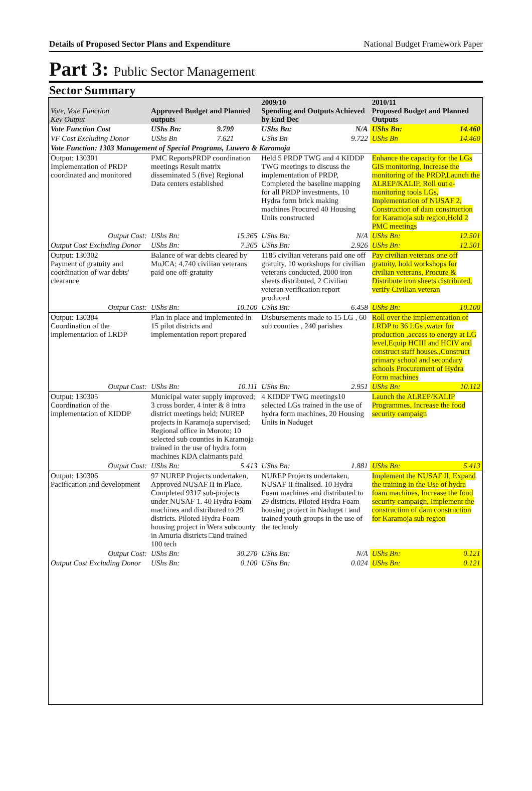Details of Proposed Sector Plans and Expenditure National Budget Framework Paper
Part 3: Public Sector Management
Sector Summary
| Vote, Vote Function Key Output | Approved Budget and Planned outputs | | 2009/10 Spending and Outputs Achieved by End Dec | | 2010/11 Proposed Budget and Planned Outputs | |
| --- | --- | --- | --- | --- | --- | --- |
| Vote Function Cost | UShs Bn: | 9.799 | UShs Bn: | N/A | UShs Bn: | 14.460 |
| VF Cost Excluding Donor | UShs Bn | 7.621 | UShs Bn | 9.722 | UShs Bn | 14.460 |
| Vote Function: 1303 Management of Special Programs, Luwero & Karamoja | | | | | | |
| Output: 130301 Implementation of PRDP coordinated and monitored | PMC ReportsPRDP coordination meetings Result matrix disseminated 5 (five) Regional Data centers established | | Held 5 PRDP TWG and 4 KIDDP TWG meetings to discuss the implementation of PRDP, Completed the baseline mapping for all PRDP investments, 10 Hydra form brick making machines Procured 40 Housing Units constructed | | Enhance the capacity for the LGs GIS monitoring, Increase the monitoring of the PRDP,Launch the ALREP/KALIP, Roll out e-monitoring tools LGs, Implementation of NUSAF 2, Construction of dam construction for Karamoja sub region,Hold 2 PMC meetings | |
| Output Cost: | UShs Bn: | 15.365 | UShs Bn: | N/A | UShs Bn: | 12.501 |
| Output Cost Excluding Donor | UShs Bn: | 7.365 | UShs Bn: | 2.926 | UShs Bn: | 12.501 |
| Output: 130302 Payment of gratuity and coordination of war debts' clearance | Balance of war debts cleared by MoJCA; 4,740 civilian veterans paid one off-gratuity | | 1185 civilian veterans paid one off gratuity, 10 workshops for civilian veterans conducted, 2000 iron sheets distributed, 2 Civilian veteran verification report produced | | Pay civilian veterans one off gratuity, hold workshops for civilian veterans, Procure & Distribute iron sheets distributed, verify Civilian veteran | |
| Output Cost: | UShs Bn: | 10.100 | UShs Bn: | 6.458 | UShs Bn: | 10.100 |
| Output: 130304 Coordination of the implementation of LRDP | Plan in place and implemented in 15 pilot districts and implementation report prepared | | Disbursements made to 15 LG , 60 sub counties , 240 parishes | | Roll over the implementation of LRDP to 36 LGs ,water for production ,access to energy at LG level,Equip HCIII and HCIV and construct staff houses.,Construct primary school and secondary schools Procurement of Hydra Form machines | |
| Output Cost: | UShs Bn: | 10.111 | UShs Bn: | 2.951 | UShs Bn: | 10.112 |
| Output: 130305 Coordination of the implementation of KIDDP | Municipal water supply improved; 3 cross border, 4 inter & 8 intra district meetings held; NUREP projects in Karamoja supervised; Regional office in Moroto; 10 selected sub counties in Karamoja trained in the use of hydra form machines KDA claimants paid | | 4 KIDDP TWG meetings10 selected LGs trained in the use of hydra form machines, 20 Housing Units in Naduget | | Launch the ALREP/KALIP Programmes, Increase the food security campaign | |
| Output Cost: | UShs Bn: | 5.413 | UShs Bn: | 1.881 | UShs Bn: | 5.413 |
| Output: 130306 Pacification and development | 97 NUREP Projects undertaken, Approved NUSAF II in Place. Completed 9317 sub-projects under NUSAF 1. 40 Hydra Foam machines and distributed to 29 districts. Piloted Hydra Foam housing project in Wera subcounty in Amuria districts □and trained 100 tech | | NUREP Projects undertaken, NUSAF II finalised. 10 Hydra Foam machines and distributed to 29 districts. Piloted Hydra Foam housing project in Naduget □and trained youth groups in the use of the technoly | | Implement the NUSAF II, Expand the training in the Use of hydra foam machines, Increase the food security campaign, Implement the construction of dam construction for Karamoja sub region | |
| Output Cost: | UShs Bn: | 30.270 | UShs Bn: | N/A | UShs Bn: | 0.121 |
| Output Cost Excluding Donor | UShs Bn: | 0.100 | UShs Bn: | 0.024 | UShs Bn: | 0.121 |